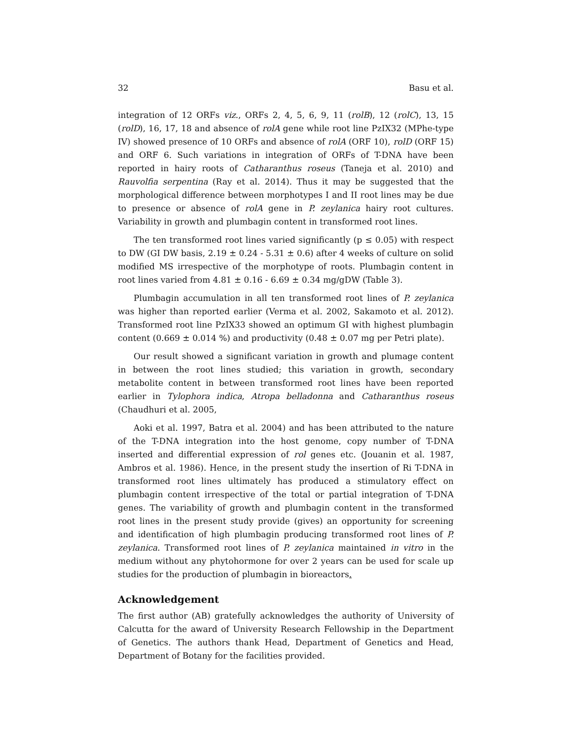32 Basu et al.
integration of 12 ORFs viz., ORFs 2, 4, 5, 6, 9, 11 (rolB), 12 (rolC), 13, 15 (rolD), 16, 17, 18 and absence of rolA gene while root line PzIX32 (MPhe-type IV) showed presence of 10 ORFs and absence of rolA (ORF 10), rolD (ORF 15) and ORF 6. Such variations in integration of ORFs of T-DNA have been reported in hairy roots of Catharanthus roseus (Taneja et al. 2010) and Rauvolfia serpentina (Ray et al. 2014). Thus it may be suggested that the morphological difference between morphotypes I and II root lines may be due to presence or absence of rolA gene in P. zeylanica hairy root cultures. Variability in growth and plumbagin content in transformed root lines.
The ten transformed root lines varied significantly (p ≤ 0.05) with respect to DW (GI DW basis, 2.19 ± 0.24 - 5.31 ± 0.6) after 4 weeks of culture on solid modified MS irrespective of the morphotype of roots. Plumbagin content in root lines varied from 4.81 ± 0.16 - 6.69 ± 0.34 mg/gDW (Table 3).
Plumbagin accumulation in all ten transformed root lines of P. zeylanica was higher than reported earlier (Verma et al. 2002, Sakamoto et al. 2012). Transformed root line PzIX33 showed an optimum GI with highest plumbagin content (0.669 ± 0.014 %) and productivity (0.48 ± 0.07 mg per Petri plate).
Our result showed a significant variation in growth and plumage content in between the root lines studied; this variation in growth, secondary metabolite content in between transformed root lines have been reported earlier in Tylophora indica, Atropa belladonna and Catharanthus roseus (Chaudhuri et al. 2005,
Aoki et al. 1997, Batra et al. 2004) and has been attributed to the nature of the T-DNA integration into the host genome, copy number of T-DNA inserted and differential expression of rol genes etc. (Jouanin et al. 1987, Ambros et al. 1986). Hence, in the present study the insertion of Ri T-DNA in transformed root lines ultimately has produced a stimulatory effect on plumbagin content irrespective of the total or partial integration of T-DNA genes. The variability of growth and plumbagin content in the transformed root lines in the present study provide (gives) an opportunity for screening and identification of high plumbagin producing transformed root lines of P. zeylanica. Transformed root lines of P. zeylanica maintained in vitro in the medium without any phytohormone for over 2 years can be used for scale up studies for the production of plumbagin in bioreactors.
Acknowledgement
The first author (AB) gratefully acknowledges the authority of University of Calcutta for the award of University Research Fellowship in the Department of Genetics. The authors thank Head, Department of Genetics and Head, Department of Botany for the facilities provided.